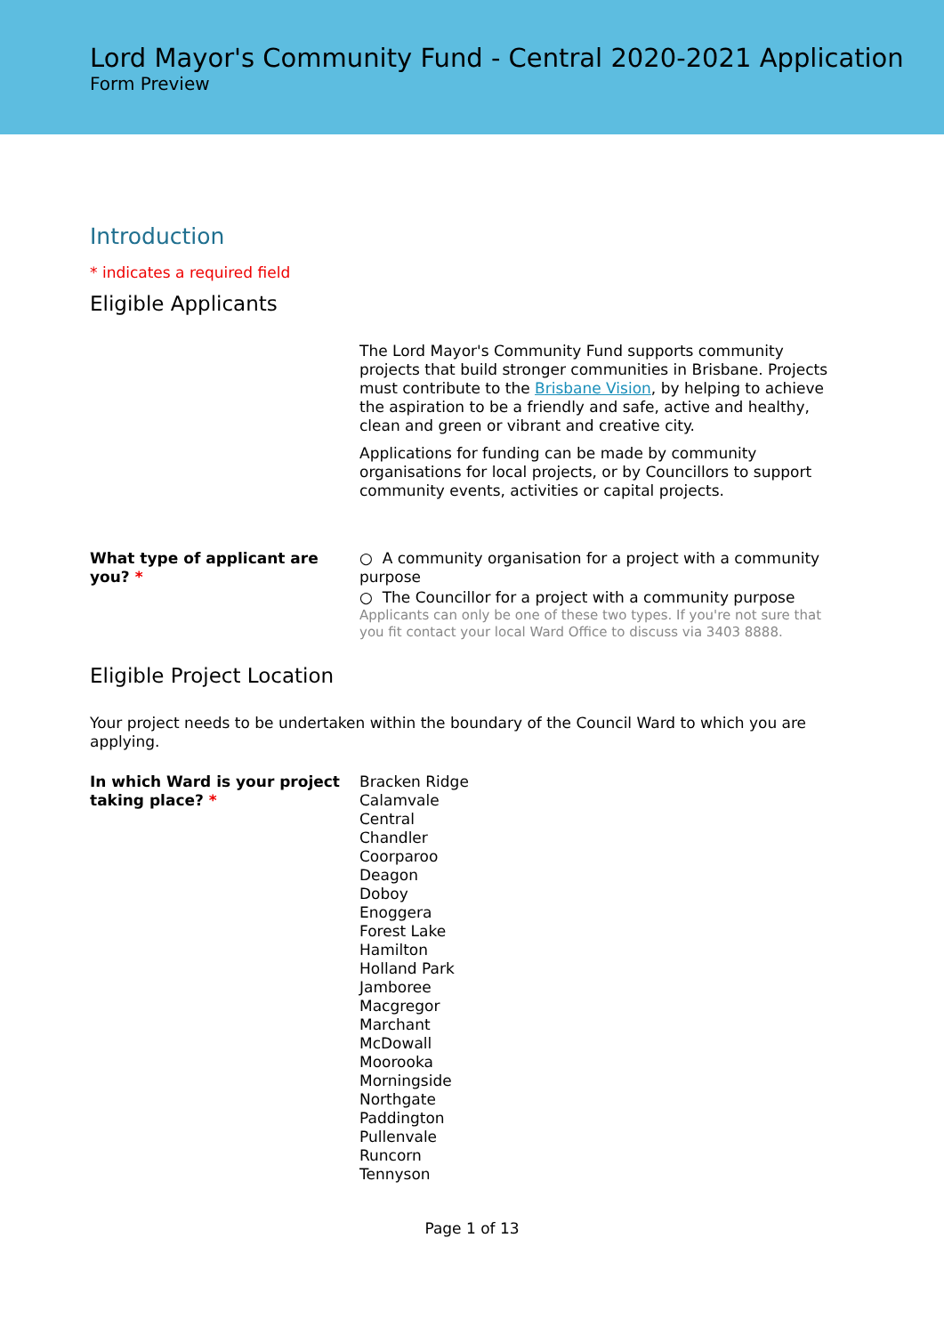Lord Mayor's Community Fund - Central 2020-2021 Application
Form Preview
Introduction
* indicates a required field
Eligible Applicants
The Lord Mayor's Community Fund supports community projects that build stronger communities in Brisbane. Projects must contribute to the Brisbane Vision, by helping to achieve the aspiration to be a friendly and safe, active and healthy, clean and green or vibrant and creative city.
Applications for funding can be made by community organisations for local projects, or by Councillors to support community events, activities or capital projects.
What type of applicant are you? *
○ A community organisation for a project with a community purpose
○ The Councillor for a project with a community purpose
Applicants can only be one of these two types. If you're not sure that you fit contact your local Ward Office to discuss via 3403 8888.
Eligible Project Location
Your project needs to be undertaken within the boundary of the Council Ward to which you are applying.
In which Ward is your project taking place? *
Bracken Ridge
Calamvale
Central
Chandler
Coorparoo
Deagon
Doboy
Enoggera
Forest Lake
Hamilton
Holland Park
Jamboree
Macgregor
Marchant
McDowall
Moorooka
Morningside
Northgate
Paddington
Pullenvale
Runcorn
Tennyson
Page 1 of 13